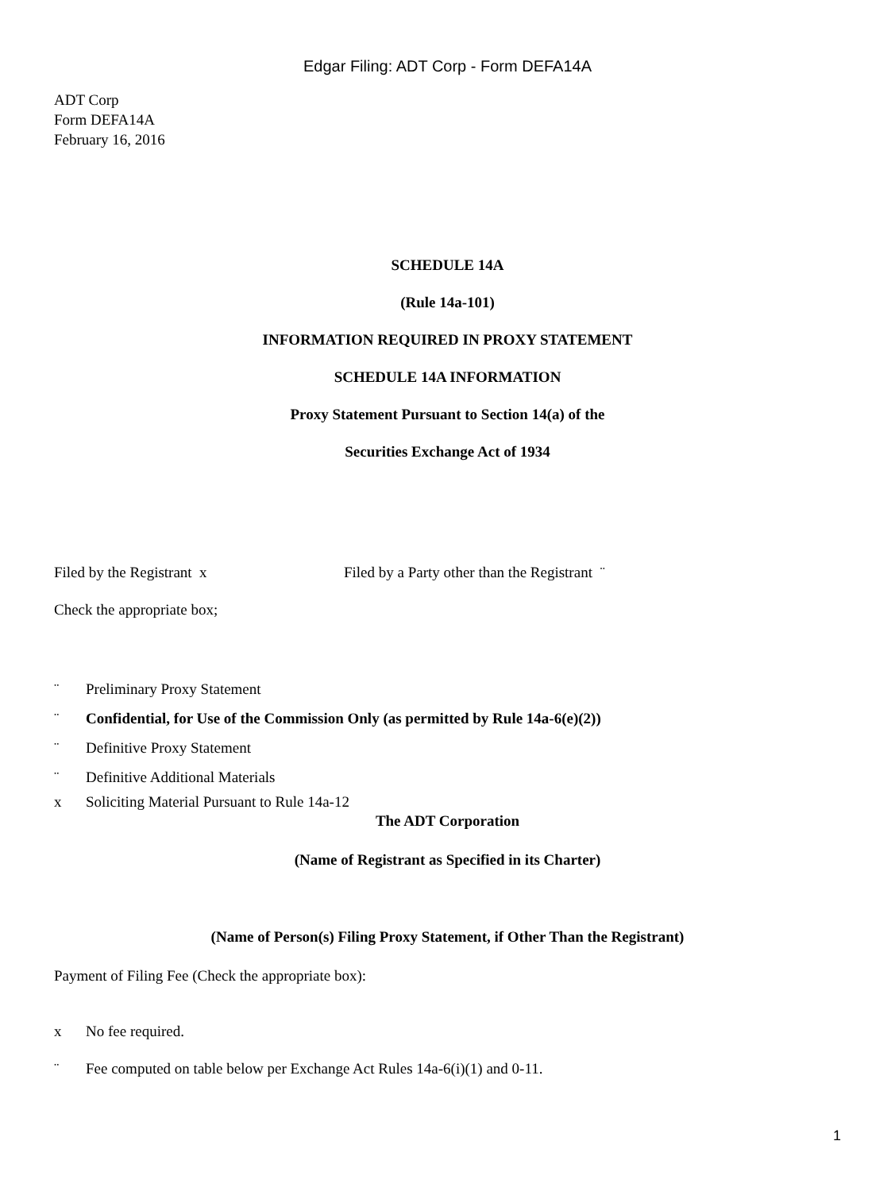Edgar Filing: ADT Corp - Form DEFA14A
ADT Corp
Form DEFA14A
February 16, 2016
SCHEDULE 14A
(Rule 14a-101)
INFORMATION REQUIRED IN PROXY STATEMENT
SCHEDULE 14A INFORMATION
Proxy Statement Pursuant to Section 14(a) of the
Securities Exchange Act of 1934
Filed by the Registrant x Filed by a Party other than the Registrant ¨
Check the appropriate box;
¨ Preliminary Proxy Statement
¨ Confidential, for Use of the Commission Only (as permitted by Rule 14a-6(e)(2))
¨ Definitive Proxy Statement
¨ Definitive Additional Materials
x Soliciting Material Pursuant to Rule 14a-12
The ADT Corporation
(Name of Registrant as Specified in its Charter)
(Name of Person(s) Filing Proxy Statement, if Other Than the Registrant)
Payment of Filing Fee (Check the appropriate box):
x No fee required.
¨ Fee computed on table below per Exchange Act Rules 14a-6(i)(1) and 0-11.
1